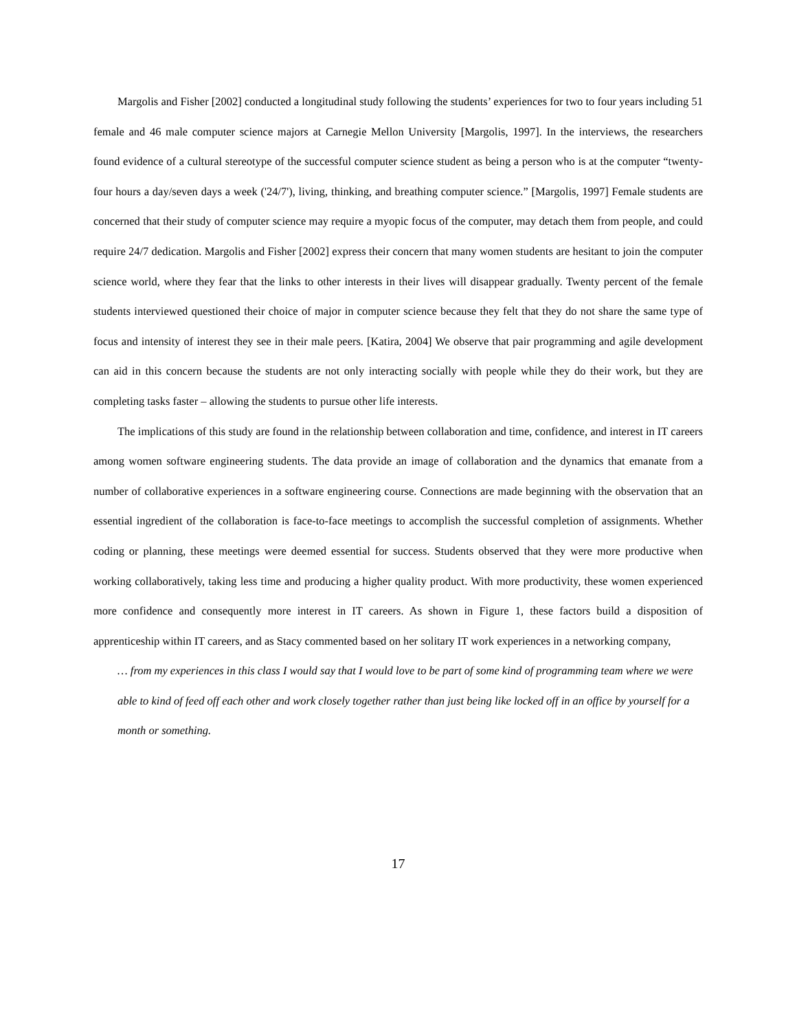Margolis and Fisher [2002] conducted a longitudinal study following the students’ experiences for two to four years including 51 female and 46 male computer science majors at Carnegie Mellon University [Margolis, 1997]. In the interviews, the researchers found evidence of a cultural stereotype of the successful computer science student as being a person who is at the computer “twenty-four hours a day/seven days a week ('24/7'), living, thinking, and breathing computer science.” [Margolis, 1997] Female students are concerned that their study of computer science may require a myopic focus of the computer, may detach them from people, and could require 24/7 dedication. Margolis and Fisher [2002] express their concern that many women students are hesitant to join the computer science world, where they fear that the links to other interests in their lives will disappear gradually. Twenty percent of the female students interviewed questioned their choice of major in computer science because they felt that they do not share the same type of focus and intensity of interest they see in their male peers. [Katira, 2004] We observe that pair programming and agile development can aid in this concern because the students are not only interacting socially with people while they do their work, but they are completing tasks faster – allowing the students to pursue other life interests.
The implications of this study are found in the relationship between collaboration and time, confidence, and interest in IT careers among women software engineering students. The data provide an image of collaboration and the dynamics that emanate from a number of collaborative experiences in a software engineering course. Connections are made beginning with the observation that an essential ingredient of the collaboration is face-to-face meetings to accomplish the successful completion of assignments. Whether coding or planning, these meetings were deemed essential for success. Students observed that they were more productive when working collaboratively, taking less time and producing a higher quality product. With more productivity, these women experienced more confidence and consequently more interest in IT careers. As shown in Figure 1, these factors build a disposition of apprenticeship within IT careers, and as Stacy commented based on her solitary IT work experiences in a networking company,
… from my experiences in this class I would say that I would love to be part of some kind of programming team where we were able to kind of feed off each other and work closely together rather than just being like locked off in an office by yourself for a month or something.
17